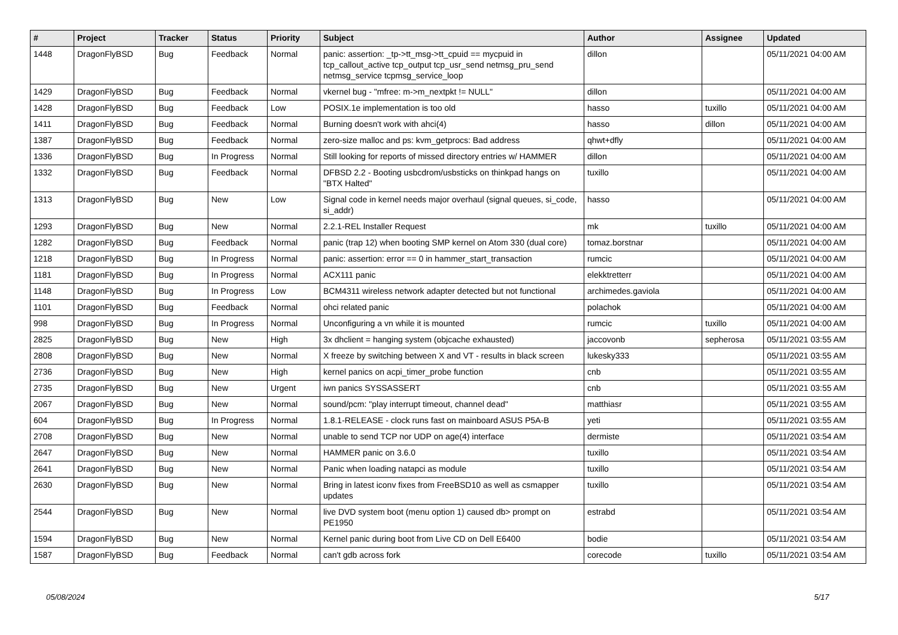| # | Project | Tracker | Status | Priority | Subject | Author | Assignee | Updated |
| --- | --- | --- | --- | --- | --- | --- | --- | --- |
| 1448 | DragonFlyBSD | Bug | Feedback | Normal | panic: assertion: _tp->tt_msg->tt_cpuid == mycpuid in tcp_callout_active tcp_output tcp_usr_send netmsg_pru_send netmsg_service tcpmsg_service_loop | dillon | | 05/11/2021 04:00 AM |
| 1429 | DragonFlyBSD | Bug | Feedback | Normal | vkernel bug - "mfree: m->m_nextpkt != NULL" | dillon | | 05/11/2021 04:00 AM |
| 1428 | DragonFlyBSD | Bug | Feedback | Low | POSIX.1e implementation is too old | hasso | tuxillo | 05/11/2021 04:00 AM |
| 1411 | DragonFlyBSD | Bug | Feedback | Normal | Burning doesn't work with ahci(4) | hasso | dillon | 05/11/2021 04:00 AM |
| 1387 | DragonFlyBSD | Bug | Feedback | Normal | zero-size malloc and ps: kvm_getprocs: Bad address | qhwt+dfly | | 05/11/2021 04:00 AM |
| 1336 | DragonFlyBSD | Bug | In Progress | Normal | Still looking for reports of missed directory entries w/ HAMMER | dillon | | 05/11/2021 04:00 AM |
| 1332 | DragonFlyBSD | Bug | Feedback | Normal | DFBSD 2.2 - Booting usbcdrom/usbsticks on thinkpad hangs on "BTX Halted" | tuxillo | | 05/11/2021 04:00 AM |
| 1313 | DragonFlyBSD | Bug | New | Low | Signal code in kernel needs major overhaul (signal queues, si_code, si_addr) | hasso | | 05/11/2021 04:00 AM |
| 1293 | DragonFlyBSD | Bug | New | Normal | 2.2.1-REL Installer Request | mk | tuxillo | 05/11/2021 04:00 AM |
| 1282 | DragonFlyBSD | Bug | Feedback | Normal | panic (trap 12) when booting SMP kernel on Atom 330 (dual core) | tomaz.borstnar | | 05/11/2021 04:00 AM |
| 1218 | DragonFlyBSD | Bug | In Progress | Normal | panic: assertion: error == 0 in hammer_start_transaction | rumcic | | 05/11/2021 04:00 AM |
| 1181 | DragonFlyBSD | Bug | In Progress | Normal | ACX111 panic | elekktretterr | | 05/11/2021 04:00 AM |
| 1148 | DragonFlyBSD | Bug | In Progress | Low | BCM4311 wireless network adapter detected but not functional | archimedes.gaviola | | 05/11/2021 04:00 AM |
| 1101 | DragonFlyBSD | Bug | Feedback | Normal | ohci related panic | polachok | | 05/11/2021 04:00 AM |
| 998 | DragonFlyBSD | Bug | In Progress | Normal | Unconfiguring a vn while it is mounted | rumcic | tuxillo | 05/11/2021 04:00 AM |
| 2825 | DragonFlyBSD | Bug | New | High | 3x dhclient = hanging system (objcache exhausted) | jaccovonb | sepherosa | 05/11/2021 03:55 AM |
| 2808 | DragonFlyBSD | Bug | New | Normal | X freeze by switching between X and VT - results in black screen | lukesky333 | | 05/11/2021 03:55 AM |
| 2736 | DragonFlyBSD | Bug | New | High | kernel panics on acpi_timer_probe function | cnb | | 05/11/2021 03:55 AM |
| 2735 | DragonFlyBSD | Bug | New | Urgent | iwn panics SYSSASSERT | cnb | | 05/11/2021 03:55 AM |
| 2067 | DragonFlyBSD | Bug | New | Normal | sound/pcm: "play interrupt timeout, channel dead" | matthiasr | | 05/11/2021 03:55 AM |
| 604 | DragonFlyBSD | Bug | In Progress | Normal | 1.8.1-RELEASE - clock runs fast on mainboard ASUS P5A-B | yeti | | 05/11/2021 03:55 AM |
| 2708 | DragonFlyBSD | Bug | New | Normal | unable to send TCP nor UDP on age(4) interface | dermiste | | 05/11/2021 03:54 AM |
| 2647 | DragonFlyBSD | Bug | New | Normal | HAMMER panic on 3.6.0 | tuxillo | | 05/11/2021 03:54 AM |
| 2641 | DragonFlyBSD | Bug | New | Normal | Panic when loading natapci as module | tuxillo | | 05/11/2021 03:54 AM |
| 2630 | DragonFlyBSD | Bug | New | Normal | Bring in latest iconv fixes from FreeBSD10 as well as csmapper updates | tuxillo | | 05/11/2021 03:54 AM |
| 2544 | DragonFlyBSD | Bug | New | Normal | live DVD system boot (menu option 1) caused db> prompt on PE1950 | estrabd | | 05/11/2021 03:54 AM |
| 1594 | DragonFlyBSD | Bug | New | Normal | Kernel panic during boot from Live CD on Dell E6400 | bodie | | 05/11/2021 03:54 AM |
| 1587 | DragonFlyBSD | Bug | Feedback | Normal | can't gdb across fork | corecode | tuxillo | 05/11/2021 03:54 AM |
05/08/2024 5/17